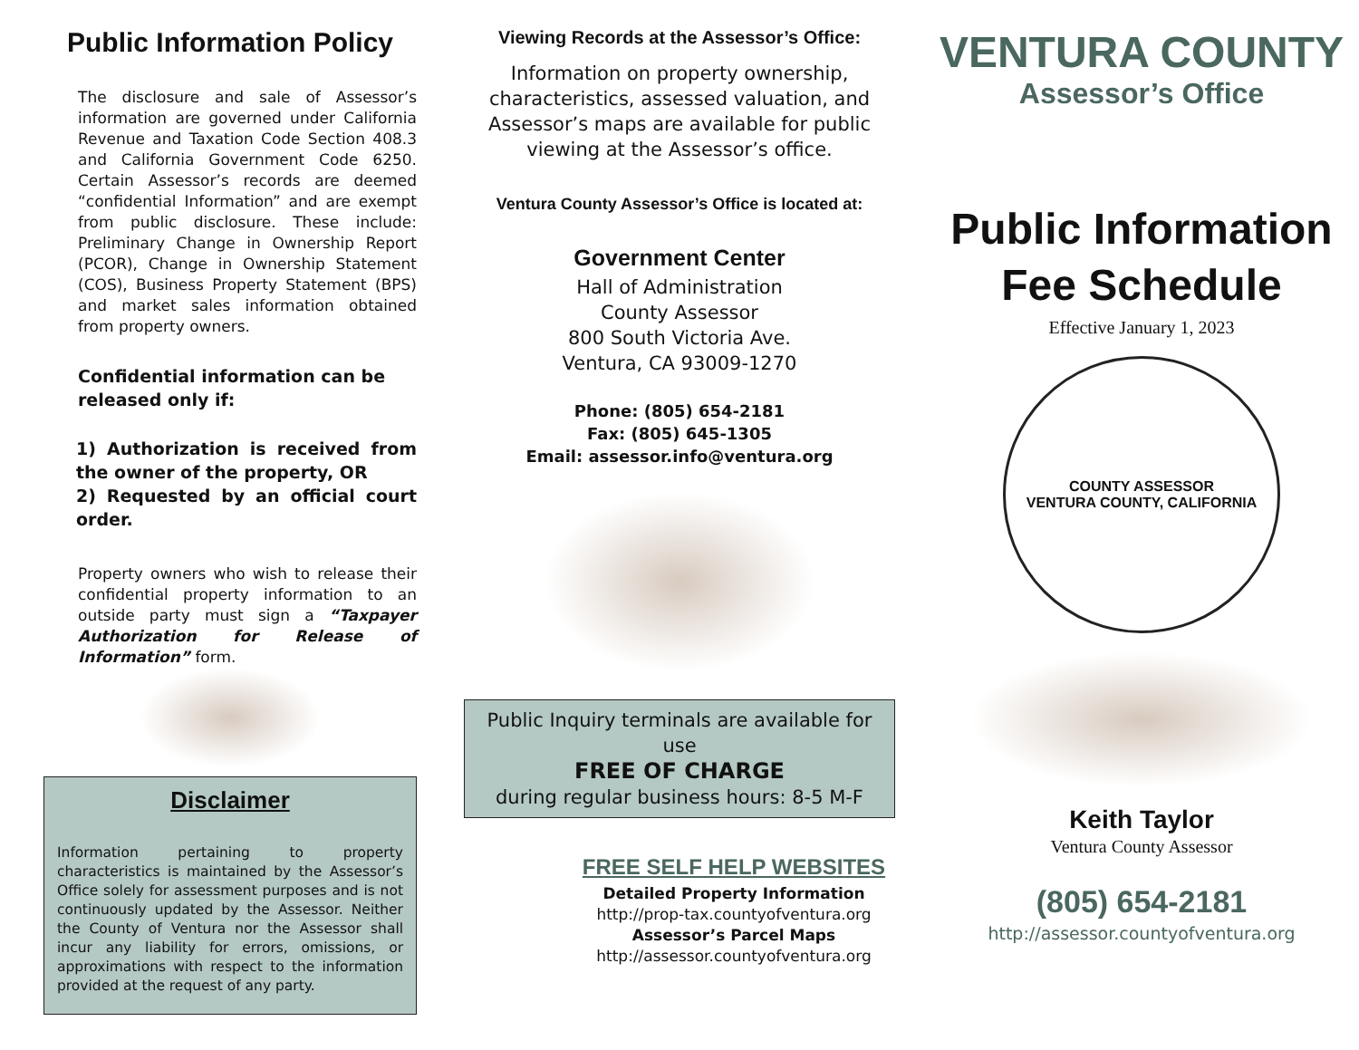Public Information Policy
The disclosure and sale of Assessor’s information are governed under California Revenue and Taxation Code Section 408.3 and California Government Code 6250. Certain Assessor’s records are deemed “confidential Information” and are exempt from public disclosure. These include: Preliminary Change in Ownership Report (PCOR), Change in Ownership Statement (COS), Business Property Statement (BPS) and market sales information obtained from property owners.
Confidential information can be released only if:
1) Authorization is received from the owner of the property, OR
2) Requested by an official court order.
Property owners who wish to release their confidential property information to an outside party must sign a “Taxpayer Authorization for Release of Information” form.
Disclaimer
Information pertaining to property characteristics is maintained by the Assessor’s Office solely for assessment purposes and is not continuously updated by the Assessor. Neither the County of Ventura nor the Assessor shall incur any liability for errors, omissions, or approximations with respect to the information provided at the request of any party.
Viewing Records at the Assessor’s Office:
Information on property ownership, characteristics, assessed valuation, and Assessor’s maps are available for public viewing at the Assessor’s office.
Ventura County Assessor’s Office is located at:
Government Center
Hall of Administration
County Assessor
800 South Victoria Ave.
Ventura, CA 93009-1270
Phone: (805) 654-2181
Fax: (805) 645-1305
Email: assessor.info@ventura.org
Public Inquiry terminals are available for use
FREE OF CHARGE
during regular business hours: 8-5 M-F
FREE SELF HELP WEBSITES
Detailed Property Information
http://prop-tax.countyofventura.org
Assessor’s Parcel Maps
http://assessor.countyofventura.org
VENTURA COUNTY
Assessor’s Office
Public Information
Fee Schedule
Effective January 1, 2023
COUNTY ASSESSOR
VENTURA COUNTY, CALIFORNIA
Keith Taylor
Ventura County Assessor
(805) 654-2181
http://assessor.countyofventura.org